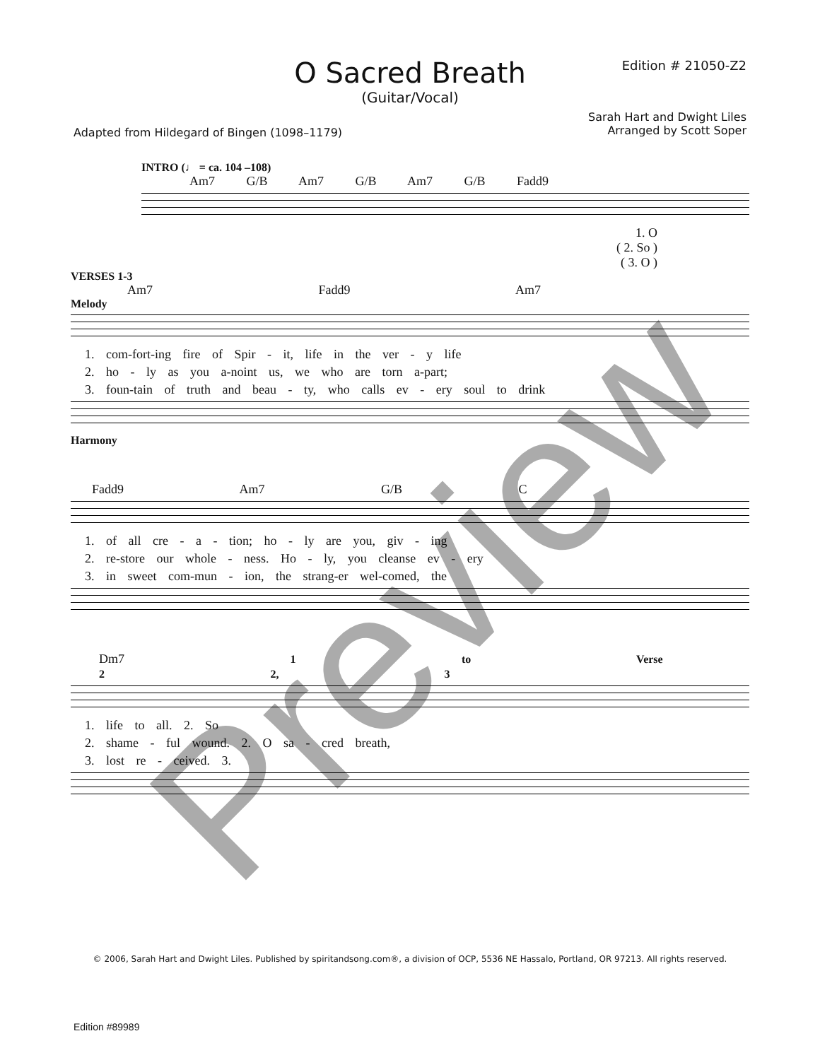O Sacred Breath
(Guitar/Vocal)
Edition # 21050-Z2
Sarah Hart and Dwight Liles
Arranged by Scott Soper
Adapted from Hildegard of Bingen (1098–1179)
INTRO (♩ = ca. 104 –108)
Am7 G/B Am7 G/B Am7 G/B Fadd9
1. O
( 2. So )
( 3. O )
VERSES 1-3
Am7 Fadd9 Am7
Melody
1. com-fort-ing fire of Spir - it, life in the ver - y life
2. ho - ly as you a-noint us, we who are torn a-part;
3. foun-tain of truth and beau - ty, who calls ev - ery soul to drink
Harmony
Fadd9 Am7 G/B C
1. of all cre - a - tion; ho - ly are you, giv - ing
2. re-store our whole - ness. Ho - ly, you cleanse ev - ery
3. in sweet com-mun - ion, the strang-er wel-comed, the
Dm7 1 to Verse 2 2, 3
1. life to all. 2. So
2. shame - ful wound. 2. O sa - cred breath,
3. lost re - ceived. 3.
© 2006, Sarah Hart and Dwight Liles. Published by spiritandsong.com®, a division of OCP, 5536 NE Hassalo, Portland, OR 97213. All rights reserved.
Edition #89989
Preview